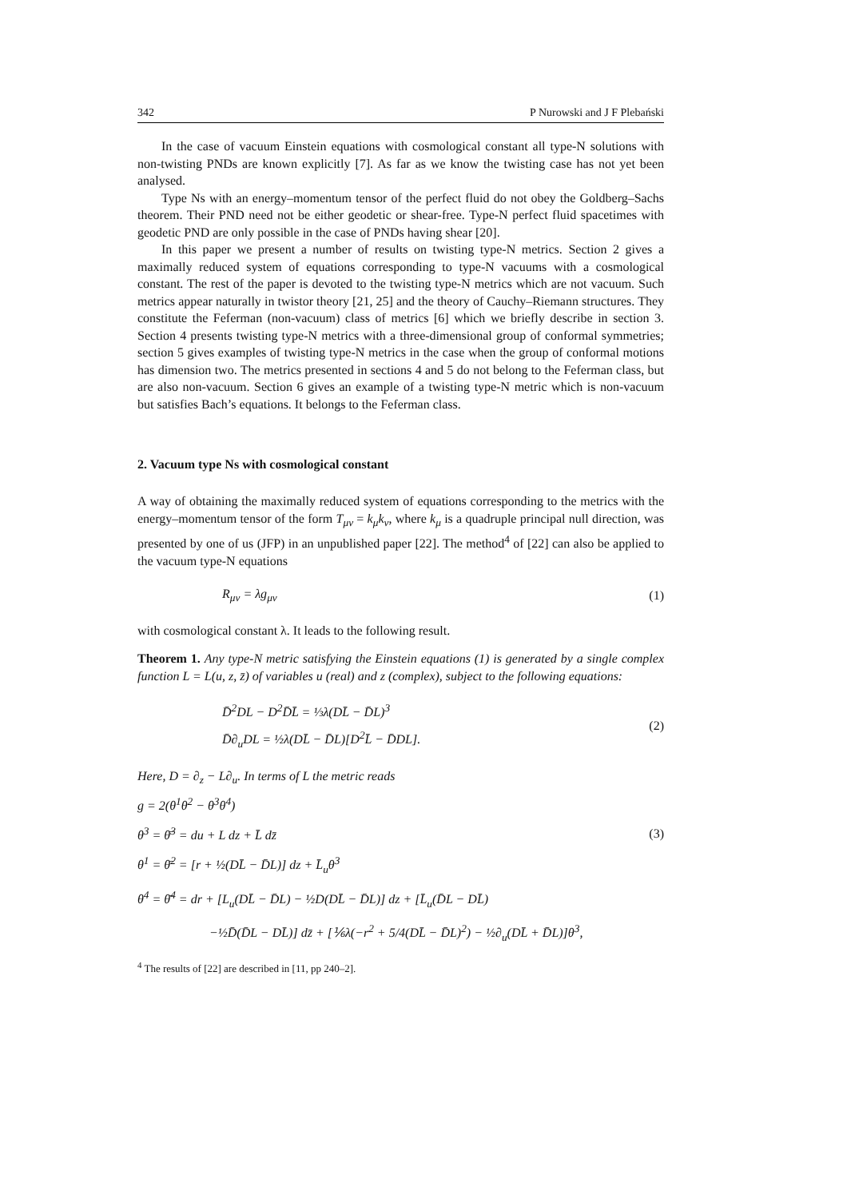342 P Nurowski and J F Plebański
In the case of vacuum Einstein equations with cosmological constant all type-N solutions with non-twisting PNDs are known explicitly [7]. As far as we know the twisting case has not yet been analysed.
Type Ns with an energy–momentum tensor of the perfect fluid do not obey the Goldberg–Sachs theorem. Their PND need not be either geodetic or shear-free. Type-N perfect fluid spacetimes with geodetic PND are only possible in the case of PNDs having shear [20].
In this paper we present a number of results on twisting type-N metrics. Section 2 gives a maximally reduced system of equations corresponding to type-N vacuums with a cosmological constant. The rest of the paper is devoted to the twisting type-N metrics which are not vacuum. Such metrics appear naturally in twistor theory [21, 25] and the theory of Cauchy–Riemann structures. They constitute the Feferman (non-vacuum) class of metrics [6] which we briefly describe in section 3. Section 4 presents twisting type-N metrics with a three-dimensional group of conformal symmetries; section 5 gives examples of twisting type-N metrics in the case when the group of conformal motions has dimension two. The metrics presented in sections 4 and 5 do not belong to the Feferman class, but are also non-vacuum. Section 6 gives an example of a twisting type-N metric which is non-vacuum but satisfies Bach’s equations. It belongs to the Feferman class.
2. Vacuum type Ns with cosmological constant
A way of obtaining the maximally reduced system of equations corresponding to the metrics with the energy–momentum tensor of the form T<sub>μν</sub> = k<sub>μ</sub>k<sub>ν</sub>, where k<sub>μ</sub> is a quadruple principal null direction, was presented by one of us (JFP) in an unpublished paper [22]. The method<sup>4</sup> of [22] can also be applied to the vacuum type-N equations
R<sub>μν</sub> = λg<sub>μν</sub> (1)
with cosmological constant λ. It leads to the following result.
Theorem 1. Any type-N metric satisfying the Einstein equations (1) is generated by a single complex function L = L(u, z, z̄) of variables u (real) and z (complex), subject to the following equations:
D̄<sup>2</sup>DL − D<sup>2</sup>D̄L̄ = ⅓λ(DL̄ − D̄L)<sup>3</sup>
D̄∂<sub>u</sub>DL = ½λ(DL̄ − D̄L)[D<sup>2</sup>L̄ − D̄DL]. (2)
Here, D = ∂<sub>z</sub> − L∂<sub>u</sub>. In terms of L the metric reads
g = 2(θ<sup>1</sup>θ<sup>2</sup> − θ<sup>3</sup>θ<sup>4</sup>)
θ<sup>3</sup> = θ̄<sup>3</sup> = du + L dz + L̄ dz̄ (3)
θ<sup>1</sup> = θ̄<sup>2</sup> = [r + ½(DL̄ − D̄L)] dz + L̄<sub>u</sub>θ<sup>3</sup>
θ<sup>4</sup> = θ̄<sup>4</sup> = dr + [L<sub>u</sub>(DL̄ − D̄L) − ½D(DL̄ − D̄L)] dz + [L̄<sub>u</sub>(D̄L − DL̄)
−½D̄(D̄L − DL̄)] dz̄ + [⅙λ(−r<sup>2</sup> + 5/4(DL̄ − D̄L)<sup>2</sup>) − ½∂<sub>u</sub>(DL̄ + D̄L)]θ<sup>3</sup>,
<sup>4</sup> The results of [22] are described in [11, pp 240–2].